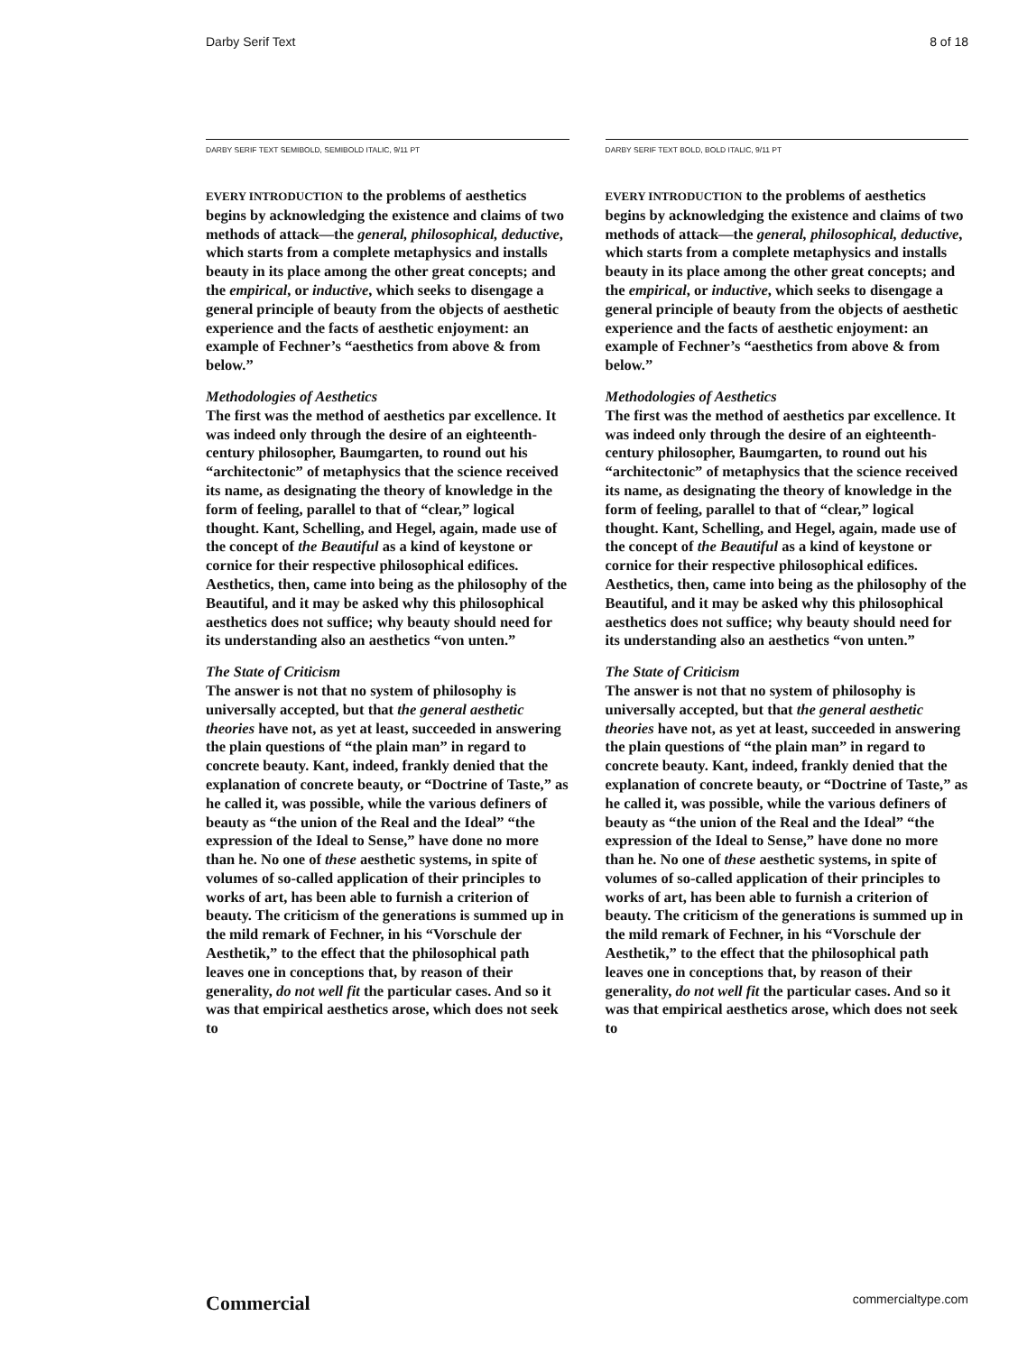Darby Serif Text 8 of 18
DARBY SERIF TEXT SEMIBOLD, SEMIBOLD ITALIC, 9/11 PT
EVERY INTRODUCTION to the problems of aesthetics begins by acknowledging the existence and claims of two methods of attack—the general, philosophical, deductive, which starts from a complete metaphysics and installs beauty in its place among the other great concepts; and the empirical, or inductive, which seeks to disengage a general principle of beauty from the objects of aesthetic experience and the facts of aesthetic enjoyment: an example of Fechner’s “aesthetics from above & from below.”
Methodologies of Aesthetics
The first was the method of aesthetics par excellence. It was indeed only through the desire of an eighteenth-century philosopher, Baumgarten, to round out his “architectonic” of metaphysics that the science received its name, as designating the theory of knowledge in the form of feeling, parallel to that of “clear,” logical thought. Kant, Schelling, and Hegel, again, made use of the concept of the Beautiful as a kind of keystone or cornice for their respective philosophical edifices. Aesthetics, then, came into being as the philosophy of the Beautiful, and it may be asked why this philosophical aesthetics does not suffice; why beauty should need for its understanding also an aesthetics “von unten.”
The State of Criticism
The answer is not that no system of philosophy is universally accepted, but that the general aesthetic theories have not, as yet at least, succeeded in answering the plain questions of “the plain man” in regard to concrete beauty. Kant, indeed, frankly denied that the explanation of concrete beauty, or “Doctrine of Taste,” as he called it, was possible, while the various definers of beauty as “the union of the Real and the Ideal” “the expression of the Ideal to Sense,” have done no more than he. No one of these aesthetic systems, in spite of volumes of so-called application of their principles to works of art, has been able to furnish a criterion of beauty. The criticism of the generations is summed up in the mild remark of Fechner, in his “Vorschule der Aesthetik,” to the effect that the philosophical path leaves one in conceptions that, by reason of their generality, do not well fit the particular cases. And so it was that empirical aesthetics arose, which does not seek to
DARBY SERIF TEXT BOLD, BOLD ITALIC, 9/11 PT
EVERY INTRODUCTION to the problems of aesthetics begins by acknowledging the existence and claims of two methods of attack—the general, philosophical, deductive, which starts from a complete metaphysics and installs beauty in its place among the other great concepts; and the empirical, or inductive, which seeks to disengage a general principle of beauty from the objects of aesthetic experience and the facts of aesthetic enjoyment: an example of Fechner’s “aesthetics from above & from below.”
Methodologies of Aesthetics
The first was the method of aesthetics par excellence. It was indeed only through the desire of an eighteenth-century philosopher, Baumgarten, to round out his “architectonic” of metaphysics that the science received its name, as designating the theory of knowledge in the form of feeling, parallel to that of “clear,” logical thought. Kant, Schelling, and Hegel, again, made use of the concept of the Beautiful as a kind of keystone or cornice for their respective philosophical edifices. Aesthetics, then, came into being as the philosophy of the Beautiful, and it may be asked why this philosophical aesthetics does not suffice; why beauty should need for its understanding also an aesthetics “von unten.”
The State of Criticism
The answer is not that no system of philosophy is universally accepted, but that the general aesthetic theories have not, as yet at least, succeeded in answering the plain questions of “the plain man” in regard to concrete beauty. Kant, indeed, frankly denied that the explanation of concrete beauty, or “Doctrine of Taste,” as he called it, was possible, while the various definers of beauty as “the union of the Real and the Ideal” “the expression of the Ideal to Sense,” have done no more than he. No one of these aesthetic systems, in spite of volumes of so-called application of their principles to works of art, has been able to furnish a criterion of beauty. The criticism of the generations is summed up in the mild remark of Fechner, in his “Vorschule der Aesthetik,” to the effect that the philosophical path leaves one in conceptions that, by reason of their generality, do not well fit the particular cases. And so it was that empirical aesthetics arose, which does not seek to
Commercial commercialtype.com